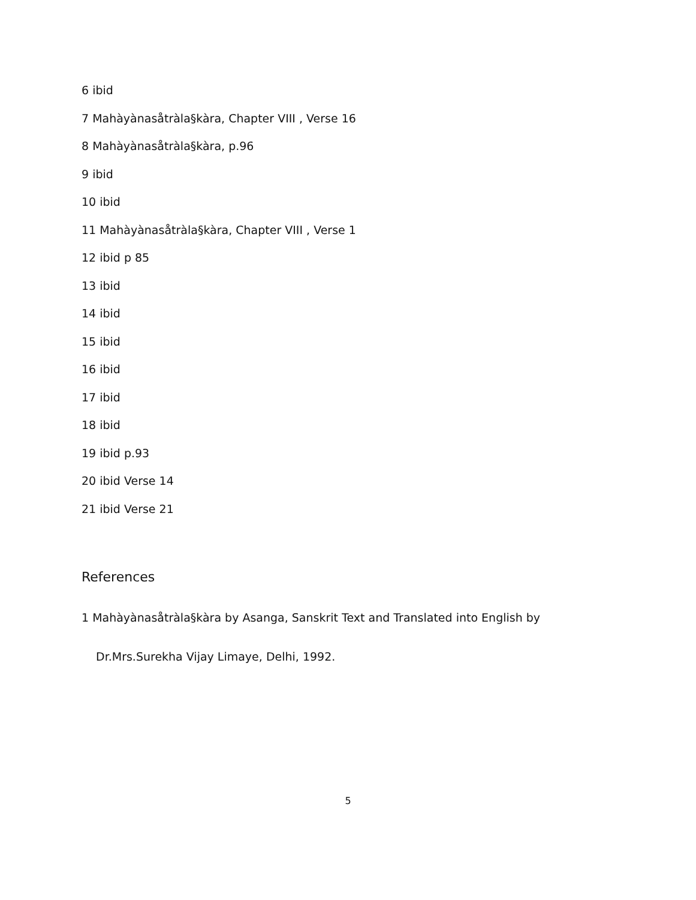6 ibid
7 Mahàyànasåtràla§kàra, Chapter VIII , Verse 16
8 Mahàyànasåtràla§kàra, p.96
9 ibid
10 ibid
11 Mahàyànasåtràla§kàra, Chapter VIII , Verse 1
12 ibid p 85
13 ibid
14 ibid
15 ibid
16 ibid
17 ibid
18 ibid
19 ibid p.93
20 ibid Verse 14
21 ibid Verse 21
References
1 Mahàyànasåtràla§kàra by Asanga, Sanskrit Text and Translated into English by
Dr.Mrs.Surekha Vijay Limaye, Delhi, 1992.
5